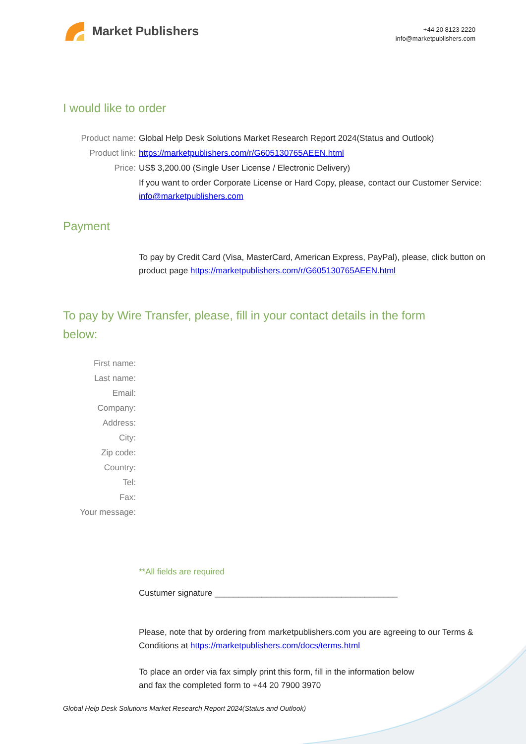Market Publishers
+44 20 8123 2220
info@marketpublishers.com
I would like to order
Product name: Global Help Desk Solutions Market Research Report 2024(Status and Outlook)
Product link: https://marketpublishers.com/r/G605130765AEEN.html
Price: US$ 3,200.00 (Single User License / Electronic Delivery)
If you want to order Corporate License or Hard Copy, please, contact our Customer Service:
info@marketpublishers.com
Payment
To pay by Credit Card (Visa, MasterCard, American Express, PayPal), please, click button on product page https://marketpublishers.com/r/G605130765AEEN.html
To pay by Wire Transfer, please, fill in your contact details in the form below:
First name:
Last name:
Email:
Company:
Address:
City:
Zip code:
Country:
Tel:
Fax:
Your message:
**All fields are required
Custumer signature _______________________________________
Please, note that by ordering from marketpublishers.com you are agreeing to our Terms & Conditions at https://marketpublishers.com/docs/terms.html
To place an order via fax simply print this form, fill in the information below
and fax the completed form to +44 20 7900 3970
Global Help Desk Solutions Market Research Report 2024(Status and Outlook)